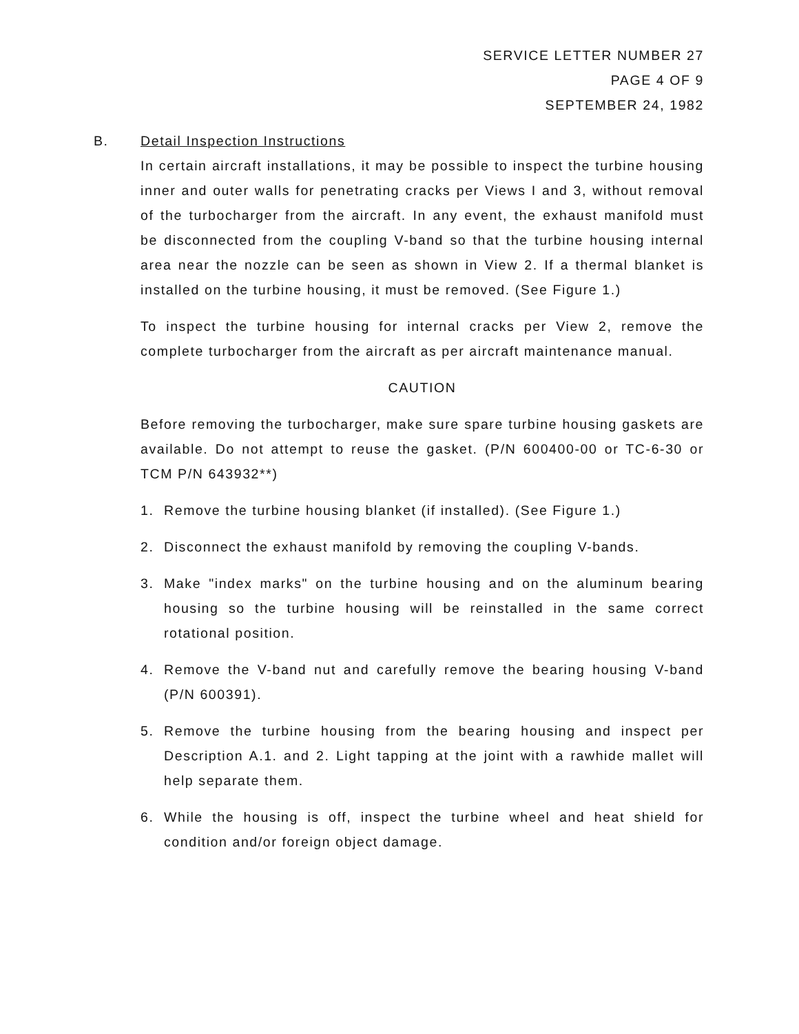SERVICE LETTER NUMBER 27
PAGE 4 OF 9
SEPTEMBER 24, 1982
B. Detail Inspection Instructions
In certain aircraft installations, it may be possible to inspect the turbine housing inner and outer walls for penetrating cracks per Views I and 3, without removal of the turbocharger from the aircraft. In any event, the exhaust manifold must be disconnected from the coupling V-band so that the turbine housing internal area near the nozzle can be seen as shown in View 2. If a thermal blanket is installed on the turbine housing, it must be removed. (See Figure 1.)
To inspect the turbine housing for internal cracks per View 2, remove the complete turbocharger from the aircraft as per aircraft maintenance manual.
CAUTION
Before removing the turbocharger, make sure spare turbine housing gaskets are available. Do not attempt to reuse the gasket. (P/N 600400-00 or TC-6-30 or TCM P/N 643932**)
1. Remove the turbine housing blanket (if installed). (See Figure 1.)
2. Disconnect the exhaust manifold by removing the coupling V-bands.
3. Make "index marks" on the turbine housing and on the aluminum bearing housing so the turbine housing will be reinstalled in the same correct rotational position.
4. Remove the V-band nut and carefully remove the bearing housing V-band (P/N 600391).
5. Remove the turbine housing from the bearing housing and inspect per Description A.1. and 2. Light tapping at the joint with a rawhide mallet will help separate them.
6. While the housing is off, inspect the turbine wheel and heat shield for condition and/or foreign object damage.